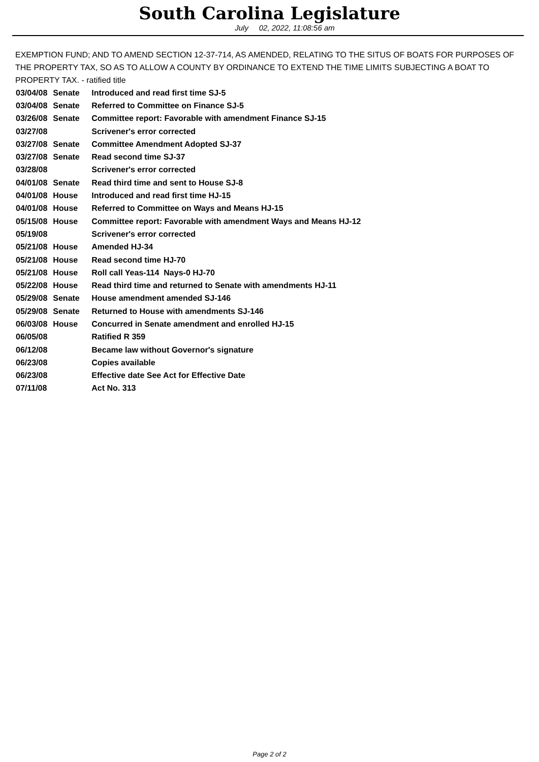South Carolina Legislature
July 02, 2022, 11:08:56 am
EXEMPTION FUND; AND TO AMEND SECTION 12-37-714, AS AMENDED, RELATING TO THE SITUS OF BOATS FOR PURPOSES OF THE PROPERTY TAX, SO AS TO ALLOW A COUNTY BY ORDINANCE TO EXTEND THE TIME LIMITS SUBJECTING A BOAT TO PROPERTY TAX. - ratified title
| 03/04/08 | Senate | Introduced and read first time SJ-5 |
| 03/04/08 | Senate | Referred to Committee on Finance SJ-5 |
| 03/26/08 | Senate | Committee report: Favorable with amendment Finance SJ-15 |
| 03/27/08 | | Scrivener's error corrected |
| 03/27/08 | Senate | Committee Amendment Adopted SJ-37 |
| 03/27/08 | Senate | Read second time SJ-37 |
| 03/28/08 | | Scrivener's error corrected |
| 04/01/08 | Senate | Read third time and sent to House SJ-8 |
| 04/01/08 | House | Introduced and read first time HJ-15 |
| 04/01/08 | House | Referred to Committee on Ways and Means HJ-15 |
| 05/15/08 | House | Committee report: Favorable with amendment Ways and Means HJ-12 |
| 05/19/08 | | Scrivener's error corrected |
| 05/21/08 | House | Amended HJ-34 |
| 05/21/08 | House | Read second time HJ-70 |
| 05/21/08 | House | Roll call Yeas-114 Nays-0 HJ-70 |
| 05/22/08 | House | Read third time and returned to Senate with amendments HJ-11 |
| 05/29/08 | Senate | House amendment amended SJ-146 |
| 05/29/08 | Senate | Returned to House with amendments SJ-146 |
| 06/03/08 | House | Concurred in Senate amendment and enrolled HJ-15 |
| 06/05/08 | | Ratified R 359 |
| 06/12/08 | | Became law without Governor's signature |
| 06/23/08 | | Copies available |
| 06/23/08 | | Effective date See Act for Effective Date |
| 07/11/08 | | Act No. 313 |
Page 2 of 2